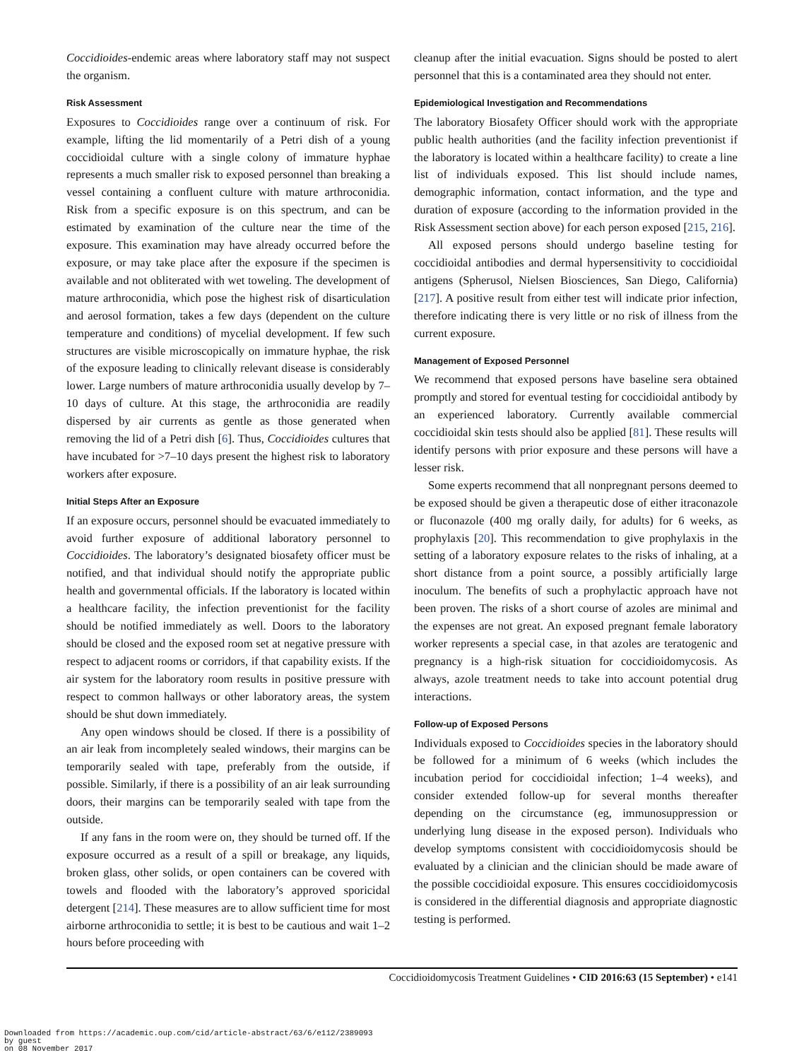Coccidioides-endemic areas where laboratory staff may not suspect the organism.
Risk Assessment
Exposures to Coccidioides range over a continuum of risk. For example, lifting the lid momentarily of a Petri dish of a young coccidioidal culture with a single colony of immature hyphae represents a much smaller risk to exposed personnel than breaking a vessel containing a confluent culture with mature arthroconidia. Risk from a specific exposure is on this spectrum, and can be estimated by examination of the culture near the time of the exposure. This examination may have already occurred before the exposure, or may take place after the exposure if the specimen is available and not obliterated with wet toweling. The development of mature arthroconidia, which pose the highest risk of disarticulation and aerosol formation, takes a few days (dependent on the culture temperature and conditions) of mycelial development. If few such structures are visible microscopically on immature hyphae, the risk of the exposure leading to clinically relevant disease is considerably lower. Large numbers of mature arthroconidia usually develop by 7–10 days of culture. At this stage, the arthroconidia are readily dispersed by air currents as gentle as those generated when removing the lid of a Petri dish [6]. Thus, Coccidioides cultures that have incubated for >7–10 days present the highest risk to laboratory workers after exposure.
Initial Steps After an Exposure
If an exposure occurs, personnel should be evacuated immediately to avoid further exposure of additional laboratory personnel to Coccidioides. The laboratory’s designated biosafety officer must be notified, and that individual should notify the appropriate public health and governmental officials. If the laboratory is located within a healthcare facility, the infection preventionist for the facility should be notified immediately as well. Doors to the laboratory should be closed and the exposed room set at negative pressure with respect to adjacent rooms or corridors, if that capability exists. If the air system for the laboratory room results in positive pressure with respect to common hallways or other laboratory areas, the system should be shut down immediately.
Any open windows should be closed. If there is a possibility of an air leak from incompletely sealed windows, their margins can be temporarily sealed with tape, preferably from the outside, if possible. Similarly, if there is a possibility of an air leak surrounding doors, their margins can be temporarily sealed with tape from the outside.
If any fans in the room were on, they should be turned off. If the exposure occurred as a result of a spill or breakage, any liquids, broken glass, other solids, or open containers can be covered with towels and flooded with the laboratory’s approved sporicidal detergent [214]. These measures are to allow sufficient time for most airborne arthroconidia to settle; it is best to be cautious and wait 1–2 hours before proceeding with
cleanup after the initial evacuation. Signs should be posted to alert personnel that this is a contaminated area they should not enter.
Epidemiological Investigation and Recommendations
The laboratory Biosafety Officer should work with the appropriate public health authorities (and the facility infection preventionist if the laboratory is located within a healthcare facility) to create a line list of individuals exposed. This list should include names, demographic information, contact information, and the type and duration of exposure (according to the information provided in the Risk Assessment section above) for each person exposed [215, 216].
All exposed persons should undergo baseline testing for coccidioidal antibodies and dermal hypersensitivity to coccidioidal antigens (Spherusol, Nielsen Biosciences, San Diego, California) [217]. A positive result from either test will indicate prior infection, therefore indicating there is very little or no risk of illness from the current exposure.
Management of Exposed Personnel
We recommend that exposed persons have baseline sera obtained promptly and stored for eventual testing for coccidioidal antibody by an experienced laboratory. Currently available commercial coccidioidal skin tests should also be applied [81]. These results will identify persons with prior exposure and these persons will have a lesser risk.
Some experts recommend that all nonpregnant persons deemed to be exposed should be given a therapeutic dose of either itraconazole or fluconazole (400 mg orally daily, for adults) for 6 weeks, as prophylaxis [20]. This recommendation to give prophylaxis in the setting of a laboratory exposure relates to the risks of inhaling, at a short distance from a point source, a possibly artificially large inoculum. The benefits of such a prophylactic approach have not been proven. The risks of a short course of azoles are minimal and the expenses are not great. An exposed pregnant female laboratory worker represents a special case, in that azoles are teratogenic and pregnancy is a high-risk situation for coccidioidomycosis. As always, azole treatment needs to take into account potential drug interactions.
Follow-up of Exposed Persons
Individuals exposed to Coccidioides species in the laboratory should be followed for a minimum of 6 weeks (which includes the incubation period for coccidioidal infection; 1–4 weeks), and consider extended follow-up for several months thereafter depending on the circumstance (eg, immunosuppression or underlying lung disease in the exposed person). Individuals who develop symptoms consistent with coccidioidomycosis should be evaluated by a clinician and the clinician should be made aware of the possible coccidioidal exposure. This ensures coccidioidomycosis is considered in the differential diagnosis and appropriate diagnostic testing is performed.
Coccidioidomycosis Treatment Guidelines • CID 2016:63 (15 September) • e141
Downloaded from https://academic.oup.com/cid/article-abstract/63/6/e112/2389093
by guest
on 08 November 2017